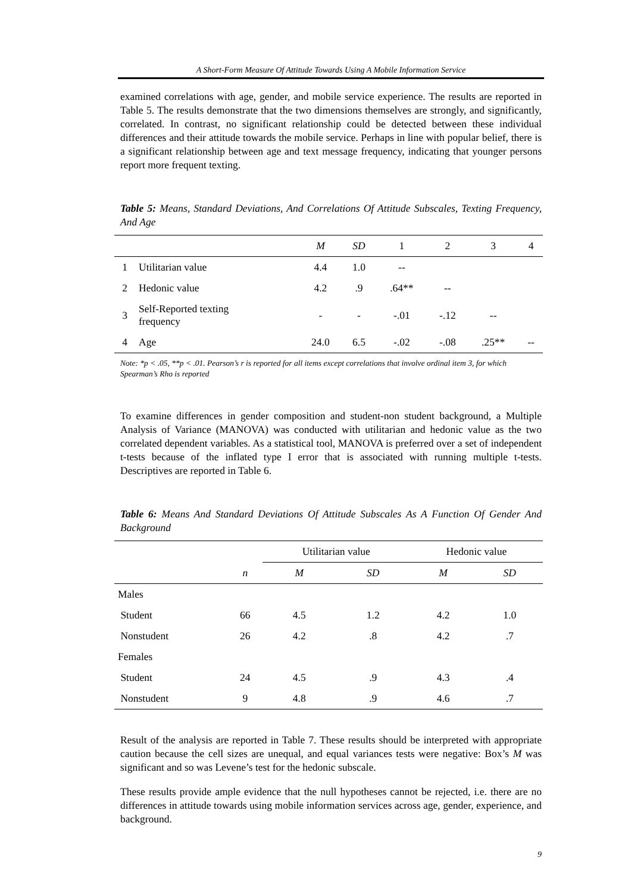A Short-Form Measure Of Attitude Towards Using A Mobile Information Service
examined correlations with age, gender, and mobile service experience. The results are reported in Table 5. The results demonstrate that the two dimensions themselves are strongly, and significantly, correlated. In contrast, no significant relationship could be detected between these individual differences and their attitude towards the mobile service. Perhaps in line with popular belief, there is a significant relationship between age and text message frequency, indicating that younger persons report more frequent texting.
Table 5: Means, Standard Deviations, And Correlations Of Attitude Subscales, Texting Frequency, And Age
| | | M | SD | 1 | 2 | 3 | 4 |
| --- | --- | --- | --- | --- | --- | --- | --- |
| 1 | Utilitarian value | 4.4 | 1.0 | -- | | | |
| 2 | Hedonic value | 4.2 | .9 | .64** | -- | | |
| 3 | Self-Reported texting frequency | - | - | -.01 | -.12 | -- | |
| 4 | Age | 24.0 | 6.5 | -.02 | -.08 | .25** | -- |
Note: *p < .05, **p < .01. Pearson’s r is reported for all items except correlations that involve ordinal item 3, for which Spearman’s Rho is reported
To examine differences in gender composition and student-non student background, a Multiple Analysis of Variance (MANOVA) was conducted with utilitarian and hedonic value as the two correlated dependent variables. As a statistical tool, MANOVA is preferred over a set of independent t-tests because of the inflated type I error that is associated with running multiple t-tests. Descriptives are reported in Table 6.
Table 6: Means And Standard Deviations Of Attitude Subscales As A Function Of Gender And Background
| | | Utilitarian value | | Hedonic value | |
| --- | --- | --- | --- | --- | --- |
| | n | M | SD | M | SD |
| Males | | | | | |
| Student | 66 | 4.5 | 1.2 | 4.2 | 1.0 |
| Nonstudent | 26 | 4.2 | .8 | 4.2 | .7 |
| Females | | | | | |
| Student | 24 | 4.5 | .9 | 4.3 | .4 |
| Nonstudent | 9 | 4.8 | .9 | 4.6 | .7 |
Result of the analysis are reported in Table 7. These results should be interpreted with appropriate caution because the cell sizes are unequal, and equal variances tests were negative: Box’s M was significant and so was Levene’s test for the hedonic subscale.
These results provide ample evidence that the null hypotheses cannot be rejected, i.e. there are no differences in attitude towards using mobile information services across age, gender, experience, and background.
9